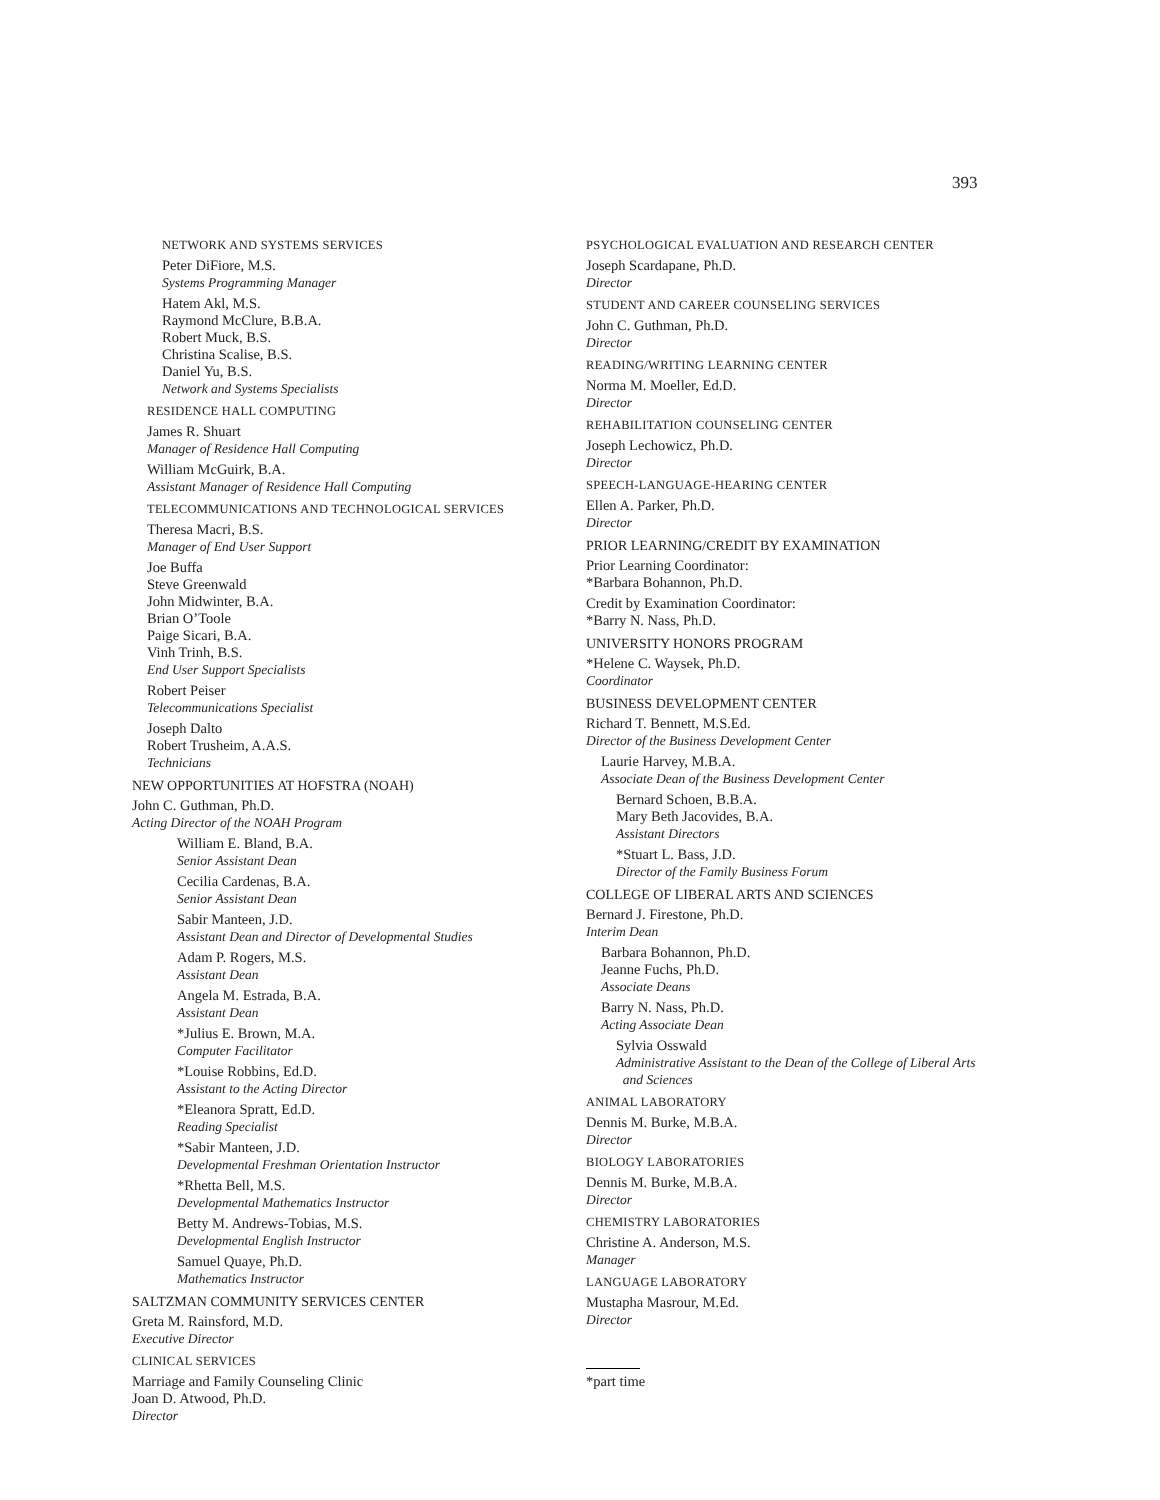393
NETWORK AND SYSTEMS SERVICES
Peter DiFiore, M.S.
Systems Programming Manager
Hatem Akl, M.S.
Raymond McClure, B.B.A.
Robert Muck, B.S.
Christina Scalise, B.S.
Daniel Yu, B.S.
Network and Systems Specialists
RESIDENCE HALL COMPUTING
James R. Shuart
Manager of Residence Hall Computing
William McGuirk, B.A.
Assistant Manager of Residence Hall Computing
TELECOMMUNICATIONS AND TECHNOLOGICAL SERVICES
Theresa Macri, B.S.
Manager of End User Support
Joe Buffa
Steve Greenwald
John Midwinter, B.A.
Brian O’Toole
Paige Sicari, B.A.
Vinh Trinh, B.S.
End User Support Specialists
Robert Peiser
Telecommunications Specialist
Joseph Dalto
Robert Trusheim, A.A.S.
Technicians
NEW OPPORTUNITIES AT HOFSTRA (NOAH)
John C. Guthman, Ph.D.
Acting Director of the NOAH Program
William E. Bland, B.A.
Senior Assistant Dean
Cecilia Cardenas, B.A.
Senior Assistant Dean
Sabir Manteen, J.D.
Assistant Dean and Director of Developmental Studies
Adam P. Rogers, M.S.
Assistant Dean
Angela M. Estrada, B.A.
Assistant Dean
*Julius E. Brown, M.A.
Computer Facilitator
*Louise Robbins, Ed.D.
Assistant to the Acting Director
*Eleanora Spratt, Ed.D.
Reading Specialist
*Sabir Manteen, J.D.
Developmental Freshman Orientation Instructor
*Rhetta Bell, M.S.
Developmental Mathematics Instructor
Betty M. Andrews-Tobias, M.S.
Developmental English Instructor
Samuel Quaye, Ph.D.
Mathematics Instructor
SALTZMAN COMMUNITY SERVICES CENTER
Greta M. Rainsford, M.D.
Executive Director
CLINICAL SERVICES
Marriage and Family Counseling Clinic
Joan D. Atwood, Ph.D.
Director
PSYCHOLOGICAL EVALUATION AND RESEARCH CENTER
Joseph Scardapane, Ph.D.
Director
STUDENT AND CAREER COUNSELING SERVICES
John C. Guthman, Ph.D.
Director
READING/WRITING LEARNING CENTER
Norma M. Moeller, Ed.D.
Director
REHABILITATION COUNSELING CENTER
Joseph Lechowicz, Ph.D.
Director
SPEECH-LANGUAGE-HEARING CENTER
Ellen A. Parker, Ph.D.
Director
PRIOR LEARNING/CREDIT BY EXAMINATION
Prior Learning Coordinator:
*Barbara Bohannon, Ph.D.
Credit by Examination Coordinator:
*Barry N. Nass, Ph.D.
UNIVERSITY HONORS PROGRAM
*Helene C. Waysek, Ph.D.
Coordinator
BUSINESS DEVELOPMENT CENTER
Richard T. Bennett, M.S.Ed.
Director of the Business Development Center
Laurie Harvey, M.B.A.
Associate Dean of the Business Development Center
Bernard Schoen, B.B.A.
Mary Beth Jacovides, B.A.
Assistant Directors
*Stuart L. Bass, J.D.
Director of the Family Business Forum
COLLEGE OF LIBERAL ARTS AND SCIENCES
Bernard J. Firestone, Ph.D.
Interim Dean
Barbara Bohannon, Ph.D.
Jeanne Fuchs, Ph.D.
Associate Deans
Barry N. Nass, Ph.D.
Acting Associate Dean
Sylvia Osswald
Administrative Assistant to the Dean of the College of Liberal Arts
and Sciences
ANIMAL LABORATORY
Dennis M. Burke, M.B.A.
Director
BIOLOGY LABORATORIES
Dennis M. Burke, M.B.A.
Director
CHEMISTRY LABORATORIES
Christine A. Anderson, M.S.
Manager
LANGUAGE LABORATORY
Mustapha Masrour, M.Ed.
Director
*part time